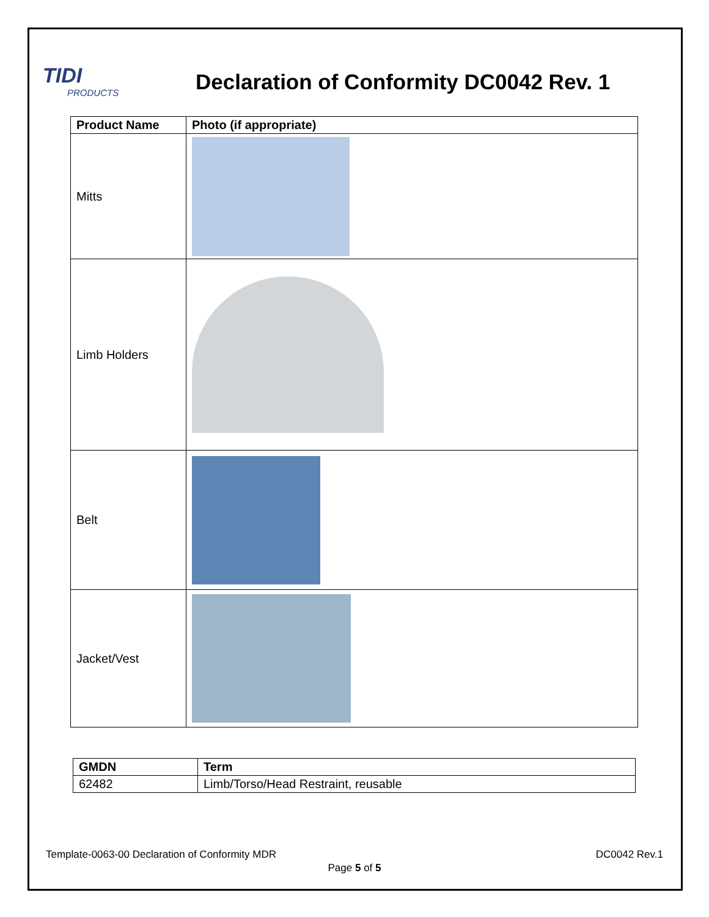TIDI
PRODUCTS
Declaration of Conformity DC0042 Rev. 1
| Product Name | Photo (if appropriate) |
| --- | --- |
| Mitts | |
| Limb Holders | |
| Belt | |
| Jacket/Vest | |
| GMDN | Term |
| --- | --- |
| 62482 | Limb/Torso/Head Restraint, reusable |
Template-0063-00 Declaration of Conformity MDR DC0042 Rev.1
Page 5 of 5